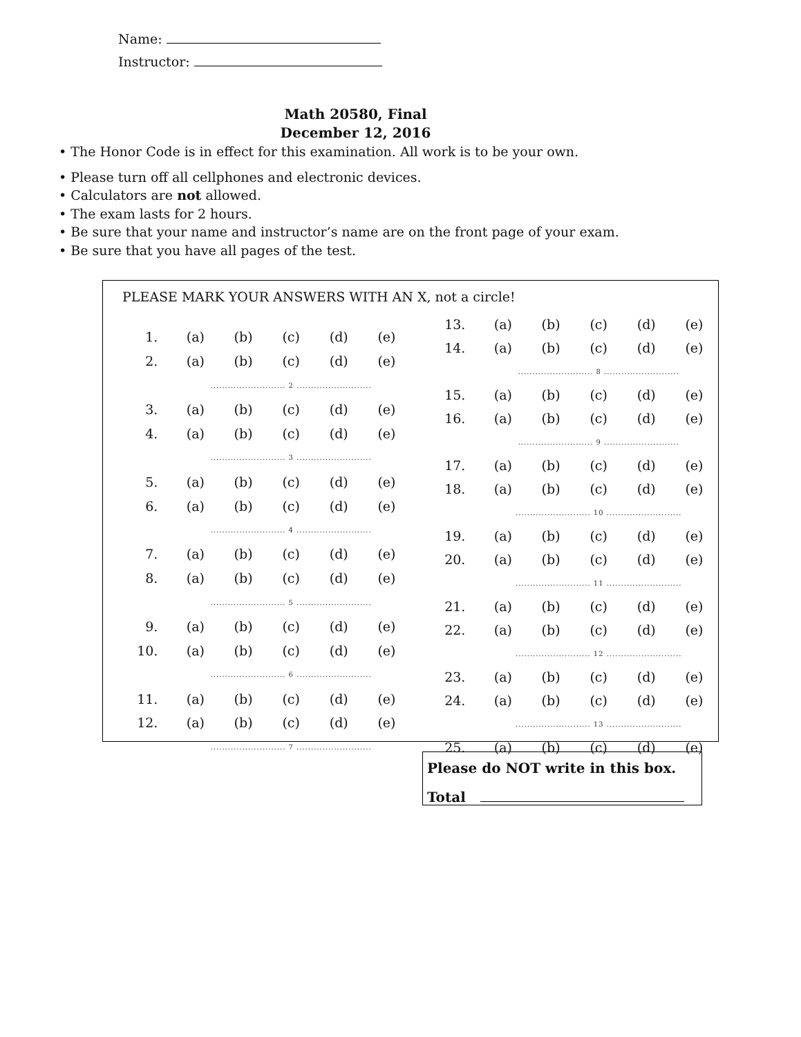Name:
Instructor:
Math 20580, Final
December 12, 2016
• The Honor Code is in effect for this examination. All work is to be your own.
• Please turn off all cellphones and electronic devices.
• Calculators are not allowed.
• The exam lasts for 2 hours.
• Be sure that your name and instructor’s name are on the front page of your exam.
• Be sure that you have all pages of the test.
PLEASE MARK YOUR ANSWERS WITH AN X, not a circle!
| 1. | (a) | (b) | (c) | (d) | (e) |
| 2. | (a) | (b) | (c) | (d) | (e) |
| | .......................... 2 .......................... | | | | |
| 3. | (a) | (b) | (c) | (d) | (e) |
| 4. | (a) | (b) | (c) | (d) | (e) |
| | .......................... 3 .......................... | | | | |
| 5. | (a) | (b) | (c) | (d) | (e) |
| 6. | (a) | (b) | (c) | (d) | (e) |
| | .......................... 4 .......................... | | | | |
| 7. | (a) | (b) | (c) | (d) | (e) |
| 8. | (a) | (b) | (c) | (d) | (e) |
| | .......................... 5 .......................... | | | | |
| 9. | (a) | (b) | (c) | (d) | (e) |
| 10. | (a) | (b) | (c) | (d) | (e) |
| | .......................... 6 .......................... | | | | |
| 11. | (a) | (b) | (c) | (d) | (e) |
| 12. | (a) | (b) | (c) | (d) | (e) |
| | .......................... 7 .......................... | | | | |
| 13. | (a) | (b) | (c) | (d) | (e) |
| 14. | (a) | (b) | (c) | (d) | (e) |
| | .......................... 8 .......................... | | | | |
| 15. | (a) | (b) | (c) | (d) | (e) |
| 16. | (a) | (b) | (c) | (d) | (e) |
| | .......................... 9 .......................... | | | | |
| 17. | (a) | (b) | (c) | (d) | (e) |
| 18. | (a) | (b) | (c) | (d) | (e) |
| | .......................... 10 .......................... | | | | |
| 19. | (a) | (b) | (c) | (d) | (e) |
| 20. | (a) | (b) | (c) | (d) | (e) |
| | .......................... 11 .......................... | | | | |
| 21. | (a) | (b) | (c) | (d) | (e) |
| 22. | (a) | (b) | (c) | (d) | (e) |
| | .......................... 12 .......................... | | | | |
| 23. | (a) | (b) | (c) | (d) | (e) |
| 24. | (a) | (b) | (c) | (d) | (e) |
| | .......................... 13 .......................... | | | | |
| 25. | (a) | (b) | (c) | (d) | (e) |
Please do NOT write in this box.
Total